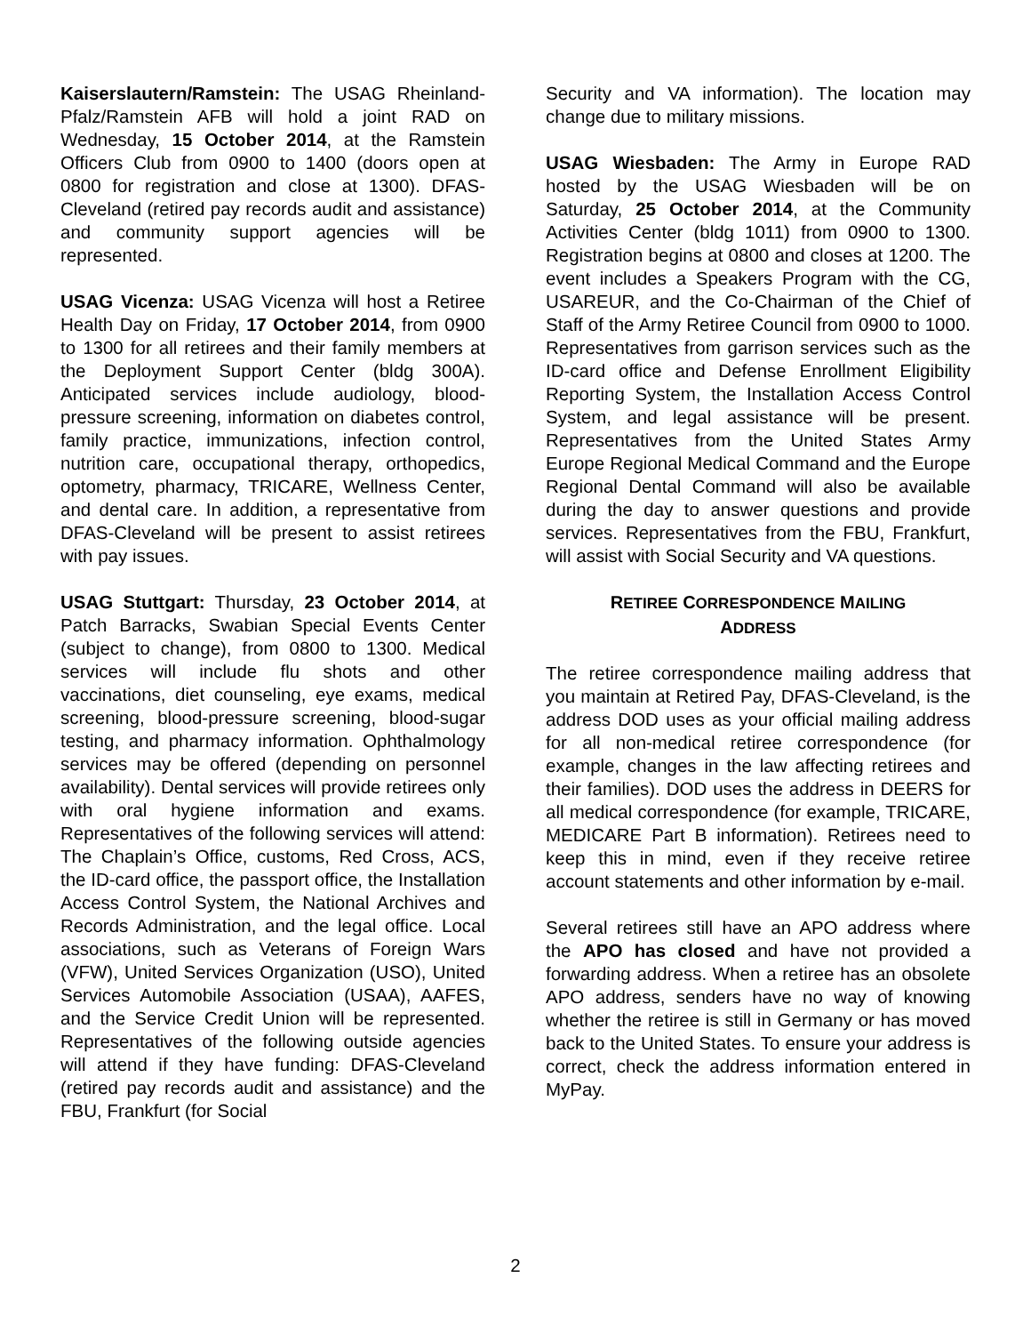Kaiserslautern/Ramstein: The USAG Rheinland-Pfalz/Ramstein AFB will hold a joint RAD on Wednesday, 15 October 2014, at the Ramstein Officers Club from 0900 to 1400 (doors open at 0800 for registration and close at 1300). DFAS-Cleveland (retired pay records audit and assistance) and community support agencies will be represented.
USAG Vicenza: USAG Vicenza will host a Retiree Health Day on Friday, 17 October 2014, from 0900 to 1300 for all retirees and their family members at the Deployment Support Center (bldg 300A). Anticipated services include audiology, blood-pressure screening, information on diabetes control, family practice, immunizations, infection control, nutrition care, occupational therapy, orthopedics, optometry, pharmacy, TRICARE, Wellness Center, and dental care. In addition, a representative from DFAS-Cleveland will be present to assist retirees with pay issues.
USAG Stuttgart: Thursday, 23 October 2014, at Patch Barracks, Swabian Special Events Center (subject to change), from 0800 to 1300. Medical services will include flu shots and other vaccinations, diet counseling, eye exams, medical screening, blood-pressure screening, blood-sugar testing, and pharmacy information. Ophthalmology services may be offered (depending on personnel availability). Dental services will provide retirees only with oral hygiene information and exams. Representatives of the following services will attend: The Chaplain’s Office, customs, Red Cross, ACS, the ID-card office, the passport office, the Installation Access Control System, the National Archives and Records Administration, and the legal office. Local associations, such as Veterans of Foreign Wars (VFW), United Services Organization (USO), United Services Automobile Association (USAA), AAFES, and the Service Credit Union will be represented. Representatives of the following outside agencies will attend if they have funding: DFAS-Cleveland (retired pay records audit and assistance) and the FBU, Frankfurt (for Social
Security and VA information). The location may change due to military missions.
USAG Wiesbaden: The Army in Europe RAD hosted by the USAG Wiesbaden will be on Saturday, 25 October 2014, at the Community Activities Center (bldg 1011) from 0900 to 1300. Registration begins at 0800 and closes at 1200. The event includes a Speakers Program with the CG, USAREUR, and the Co-Chairman of the Chief of Staff of the Army Retiree Council from 0900 to 1000. Representatives from garrison services such as the ID-card office and Defense Enrollment Eligibility Reporting System, the Installation Access Control System, and legal assistance will be present. Representatives from the United States Army Europe Regional Medical Command and the Europe Regional Dental Command will also be available during the day to answer questions and provide services. Representatives from the FBU, Frankfurt, will assist with Social Security and VA questions.
RETIREE CORRESPONDENCE MAILING
ADDRESS
The retiree correspondence mailing address that you maintain at Retired Pay, DFAS-Cleveland, is the address DOD uses as your official mailing address for all non-medical retiree correspondence (for example, changes in the law affecting retirees and their families). DOD uses the address in DEERS for all medical correspondence (for example, TRICARE, MEDICARE Part B information). Retirees need to keep this in mind, even if they receive retiree account statements and other information by e-mail.
Several retirees still have an APO address where the APO has closed and have not provided a forwarding address. When a retiree has an obsolete APO address, senders have no way of knowing whether the retiree is still in Germany or has moved back to the United States. To ensure your address is correct, check the address information entered in MyPay.
2